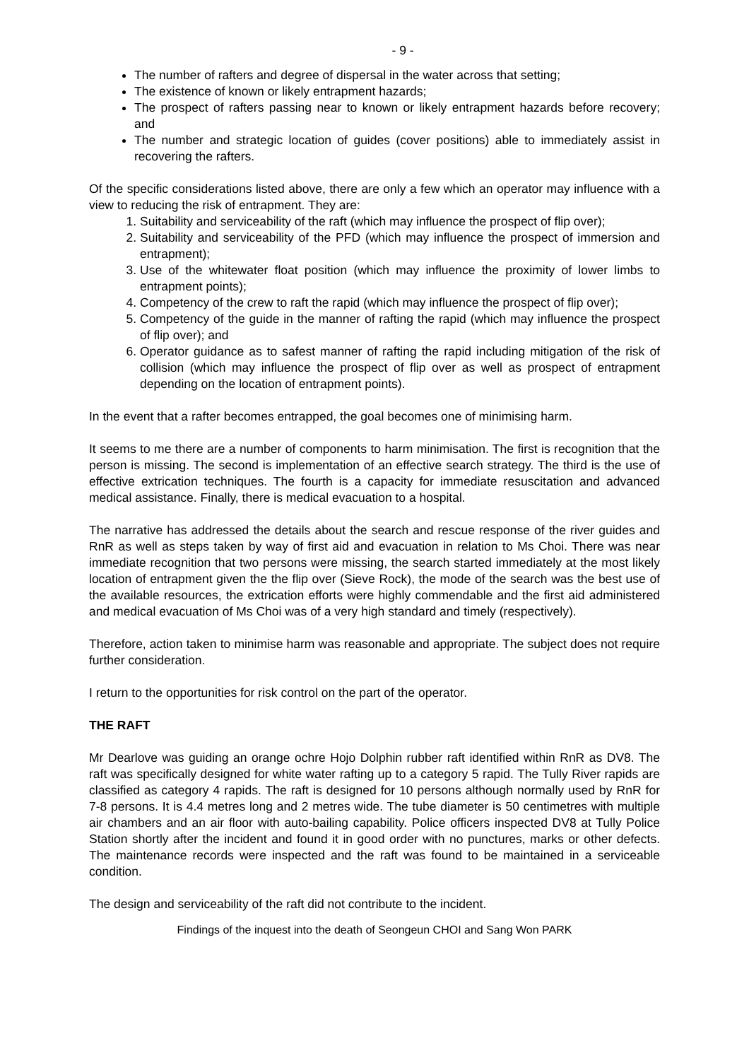- 9 -
The number of rafters and degree of dispersal in the water across that setting;
The existence of known or likely entrapment hazards;
The prospect of rafters passing near to known or likely entrapment hazards before recovery; and
The number and strategic location of guides (cover positions) able to immediately assist in recovering the rafters.
Of the specific considerations listed above, there are only a few which an operator may influence with a view to reducing the risk of entrapment. They are:
1. Suitability and serviceability of the raft (which may influence the prospect of flip over);
2. Suitability and serviceability of the PFD (which may influence the prospect of immersion and entrapment);
3. Use of the whitewater float position (which may influence the proximity of lower limbs to entrapment points);
4. Competency of the crew to raft the rapid (which may influence the prospect of flip over);
5. Competency of the guide in the manner of rafting the rapid (which may influence the prospect of flip over); and
6. Operator guidance as to safest manner of rafting the rapid including mitigation of the risk of collision (which may influence the prospect of flip over as well as prospect of entrapment depending on the location of entrapment points).
In the event that a rafter becomes entrapped, the goal becomes one of minimising harm.
It seems to me there are a number of components to harm minimisation. The first is recognition that the person is missing. The second is implementation of an effective search strategy. The third is the use of effective extrication techniques. The fourth is a capacity for immediate resuscitation and advanced medical assistance. Finally, there is medical evacuation to a hospital.
The narrative has addressed the details about the search and rescue response of the river guides and RnR as well as steps taken by way of first aid and evacuation in relation to Ms Choi. There was near immediate recognition that two persons were missing, the search started immediately at the most likely location of entrapment given the the flip over (Sieve Rock), the mode of the search was the best use of the available resources, the extrication efforts were highly commendable and the first aid administered and medical evacuation of Ms Choi was of a very high standard and timely (respectively).
Therefore, action taken to minimise harm was reasonable and appropriate. The subject does not require further consideration.
I return to the opportunities for risk control on the part of the operator.
THE RAFT
Mr Dearlove was guiding an orange ochre Hojo Dolphin rubber raft identified within RnR as DV8. The raft was specifically designed for white water rafting up to a category 5 rapid. The Tully River rapids are classified as category 4 rapids. The raft is designed for 10 persons although normally used by RnR for 7-8 persons. It is 4.4 metres long and 2 metres wide. The tube diameter is 50 centimetres with multiple air chambers and an air floor with auto-bailing capability. Police officers inspected DV8 at Tully Police Station shortly after the incident and found it in good order with no punctures, marks or other defects. The maintenance records were inspected and the raft was found to be maintained in a serviceable condition.
The design and serviceability of the raft did not contribute to the incident.
Findings of the inquest into the death of Seongeun CHOI and Sang Won PARK